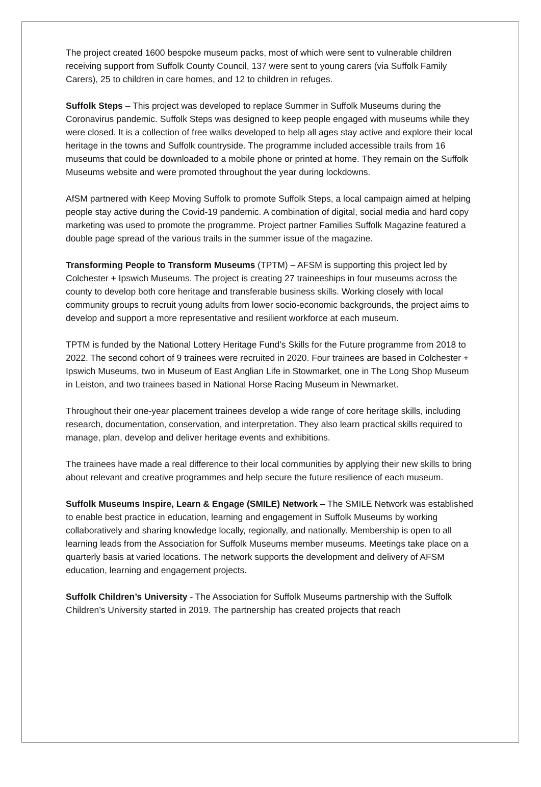The project created 1600 bespoke museum packs, most of which were sent to vulnerable children receiving support from Suffolk County Council, 137 were sent to young carers (via Suffolk Family Carers), 25 to children in care homes, and 12 to children in refuges.
Suffolk Steps – This project was developed to replace Summer in Suffolk Museums during the Coronavirus pandemic. Suffolk Steps was designed to keep people engaged with museums while they were closed. It is a collection of free walks developed to help all ages stay active and explore their local heritage in the towns and Suffolk countryside. The programme included accessible trails from 16 museums that could be downloaded to a mobile phone or printed at home. They remain on the Suffolk Museums website and were promoted throughout the year during lockdowns.
AfSM partnered with Keep Moving Suffolk to promote Suffolk Steps, a local campaign aimed at helping people stay active during the Covid-19 pandemic. A combination of digital, social media and hard copy marketing was used to promote the programme. Project partner Families Suffolk Magazine featured a double page spread of the various trails in the summer issue of the magazine.
Transforming People to Transform Museums (TPTM) – AFSM is supporting this project led by Colchester + Ipswich Museums. The project is creating 27 traineeships in four museums across the county to develop both core heritage and transferable business skills. Working closely with local community groups to recruit young adults from lower socio-economic backgrounds, the project aims to develop and support a more representative and resilient workforce at each museum.
TPTM is funded by the National Lottery Heritage Fund’s Skills for the Future programme from 2018 to 2022. The second cohort of 9 trainees were recruited in 2020. Four trainees are based in Colchester + Ipswich Museums, two in Museum of East Anglian Life in Stowmarket, one in The Long Shop Museum in Leiston, and two trainees based in National Horse Racing Museum in Newmarket.
Throughout their one-year placement trainees develop a wide range of core heritage skills, including research, documentation, conservation, and interpretation. They also learn practical skills required to manage, plan, develop and deliver heritage events and exhibitions.
The trainees have made a real difference to their local communities by applying their new skills to bring about relevant and creative programmes and help secure the future resilience of each museum.
Suffolk Museums Inspire, Learn & Engage (SMILE) Network – The SMILE Network was established to enable best practice in education, learning and engagement in Suffolk Museums by working collaboratively and sharing knowledge locally, regionally, and nationally. Membership is open to all learning leads from the Association for Suffolk Museums member museums. Meetings take place on a quarterly basis at varied locations. The network supports the development and delivery of AFSM education, learning and engagement projects.
Suffolk Children’s University - The Association for Suffolk Museums partnership with the Suffolk Children’s University started in 2019. The partnership has created projects that reach